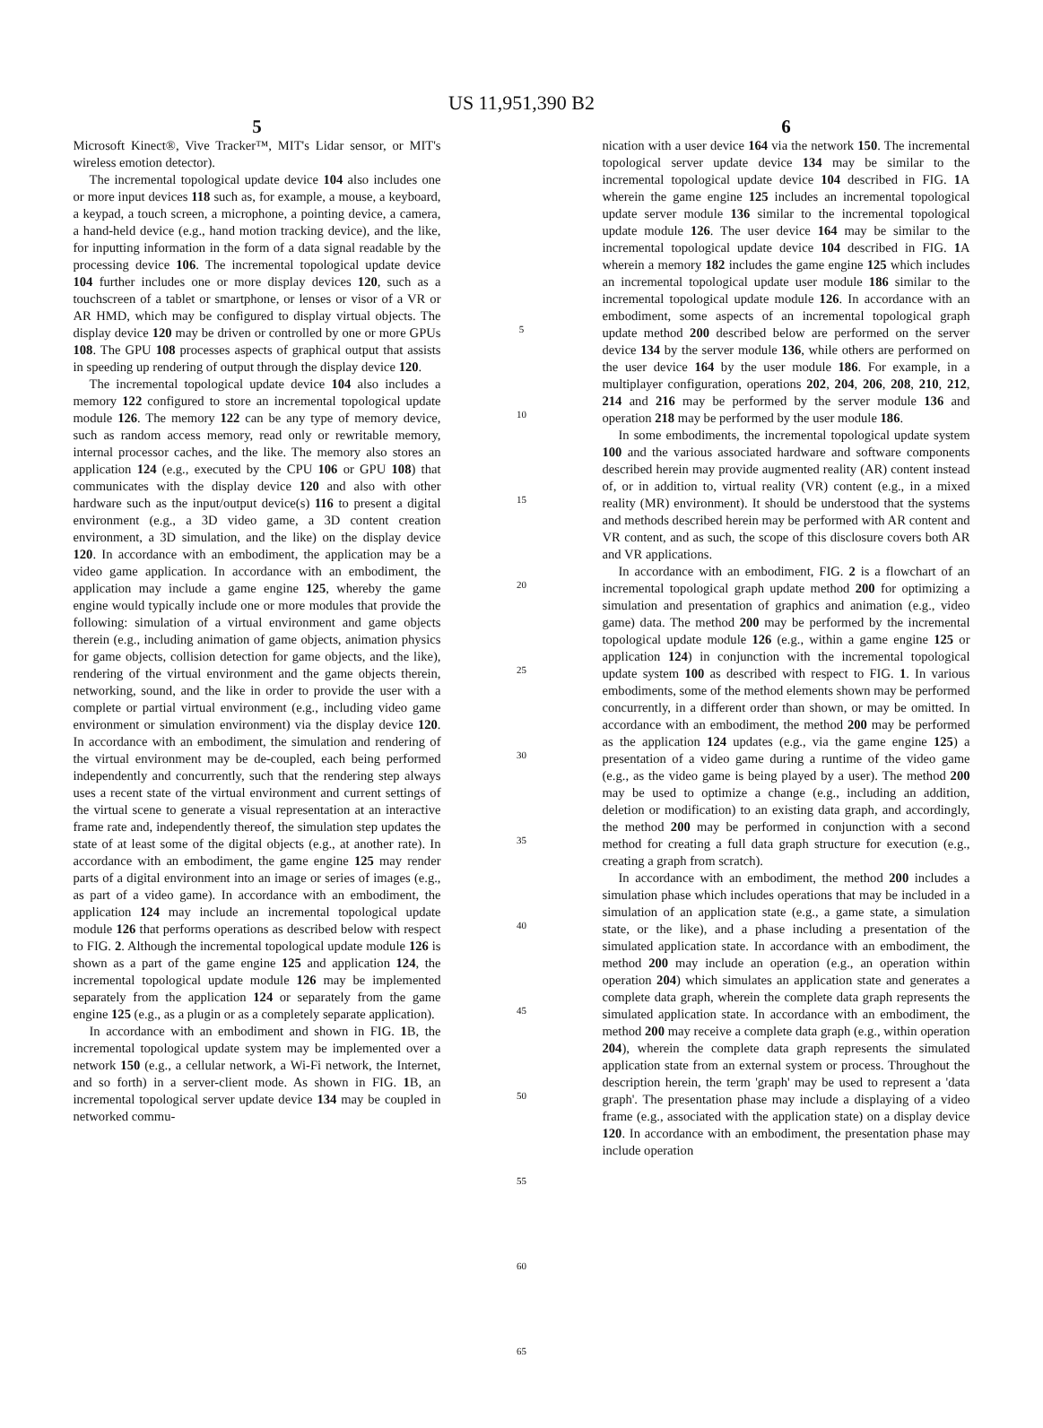US 11,951,390 B2
5
Microsoft Kinect®, Vive Tracker™, MIT's Lidar sensor, or MIT's wireless emotion detector).
The incremental topological update device 104 also includes one or more input devices 118 such as, for example, a mouse, a keyboard, a keypad, a touch screen, a microphone, a pointing device, a camera, a hand-held device (e.g., hand motion tracking device), and the like, for inputting information in the form of a data signal readable by the processing device 106. The incremental topological update device 104 further includes one or more display devices 120, such as a touchscreen of a tablet or smartphone, or lenses or visor of a VR or AR HMD, which may be configured to display virtual objects. The display device 120 may be driven or controlled by one or more GPUs 108. The GPU 108 processes aspects of graphical output that assists in speeding up rendering of output through the display device 120.
The incremental topological update device 104 also includes a memory 122 configured to store an incremental topological update module 126. The memory 122 can be any type of memory device, such as random access memory, read only or rewritable memory, internal processor caches, and the like. The memory also stores an application 124 (e.g., executed by the CPU 106 or GPU 108) that communicates with the display device 120 and also with other hardware such as the input/output device(s) 116 to present a digital environment (e.g., a 3D video game, a 3D content creation environment, a 3D simulation, and the like) on the display device 120. In accordance with an embodiment, the application may be a video game application. In accordance with an embodiment, the application may include a game engine 125, whereby the game engine would typically include one or more modules that provide the following: simulation of a virtual environment and game objects therein (e.g., including animation of game objects, animation physics for game objects, collision detection for game objects, and the like), rendering of the virtual environment and the game objects therein, networking, sound, and the like in order to provide the user with a complete or partial virtual environment (e.g., including video game environment or simulation environment) via the display device 120. In accordance with an embodiment, the simulation and rendering of the virtual environment may be de-coupled, each being performed independently and concurrently, such that the rendering step always uses a recent state of the virtual environment and current settings of the virtual scene to generate a visual representation at an interactive frame rate and, independently thereof, the simulation step updates the state of at least some of the digital objects (e.g., at another rate). In accordance with an embodiment, the game engine 125 may render parts of a digital environment into an image or series of images (e.g., as part of a video game). In accordance with an embodiment, the application 124 may include an incremental topological update module 126 that performs operations as described below with respect to FIG. 2. Although the incremental topological update module 126 is shown as a part of the game engine 125 and application 124, the incremental topological update module 126 may be implemented separately from the application 124 or separately from the game engine 125 (e.g., as a plugin or as a completely separate application).
In accordance with an embodiment and shown in FIG. 1 B, the incremental topological update system may be implemented over a network 150 (e.g., a cellular network, a Wi-Fi network, the Internet, and so forth) in a server-client mode. As shown in FIG. 1 B, an incremental topological server update device 134 may be coupled in networked commu-
5
10
15
20
25
30
35
40
45
50
55
60
65
6
nication with a user device 164 via the network 150. The incremental topological server update device 134 may be similar to the incremental topological update device 104 described in FIG. 1 A wherein the game engine 125 includes an incremental topological update server module 136 similar to the incremental topological update module 126. The user device 164 may be similar to the incremental topological update device 104 described in FIG. 1 A wherein a memory 182 includes the game engine 125 which includes an incremental topological update user module 186 similar to the incremental topological update module 126. In accordance with an embodiment, some aspects of an incremental topological graph update method 200 described below are performed on the server device 134 by the server module 136, while others are performed on the user device 164 by the user module 186. For example, in a multiplayer configuration, operations 202, 204, 206, 208, 210, 212, 214 and 216 may be performed by the server module 136 and operation 218 may be performed by the user module 186.
In some embodiments, the incremental topological update system 100 and the various associated hardware and software components described herein may provide augmented reality (AR) content instead of, or in addition to, virtual reality (VR) content (e.g., in a mixed reality (MR) environment). It should be understood that the systems and methods described herein may be performed with AR content and VR content, and as such, the scope of this disclosure covers both AR and VR applications.
In accordance with an embodiment, FIG. 2 is a flowchart of an incremental topological graph update method 200 for optimizing a simulation and presentation of graphics and animation (e.g., video game) data. The method 200 may be performed by the incremental topological update module 126 (e.g., within a game engine 125 or application 124) in conjunction with the incremental topological update system 100 as described with respect to FIG. 1. In various embodiments, some of the method elements shown may be performed concurrently, in a different order than shown, or may be omitted. In accordance with an embodiment, the method 200 may be performed as the application 124 updates (e.g., via the game engine 125) a presentation of a video game during a runtime of the video game (e.g., as the video game is being played by a user). The method 200 may be used to optimize a change (e.g., including an addition, deletion or modification) to an existing data graph, and accordingly, the method 200 may be performed in conjunction with a second method for creating a full data graph structure for execution (e.g., creating a graph from scratch).
In accordance with an embodiment, the method 200 includes a simulation phase which includes operations that may be included in a simulation of an application state (e.g., a game state, a simulation state, or the like), and a phase including a presentation of the simulated application state. In accordance with an embodiment, the method 200 may include an operation (e.g., an operation within operation 204) which simulates an application state and generates a complete data graph, wherein the complete data graph represents the simulated application state. In accordance with an embodiment, the method 200 may receive a complete data graph (e.g., within operation 204), wherein the complete data graph represents the simulated application state from an external system or process. Throughout the description herein, the term 'graph' may be used to represent a 'data graph'. The presentation phase may include a displaying of a video frame (e.g., associated with the application state) on a display device 120. In accordance with an embodiment, the presentation phase may include operation